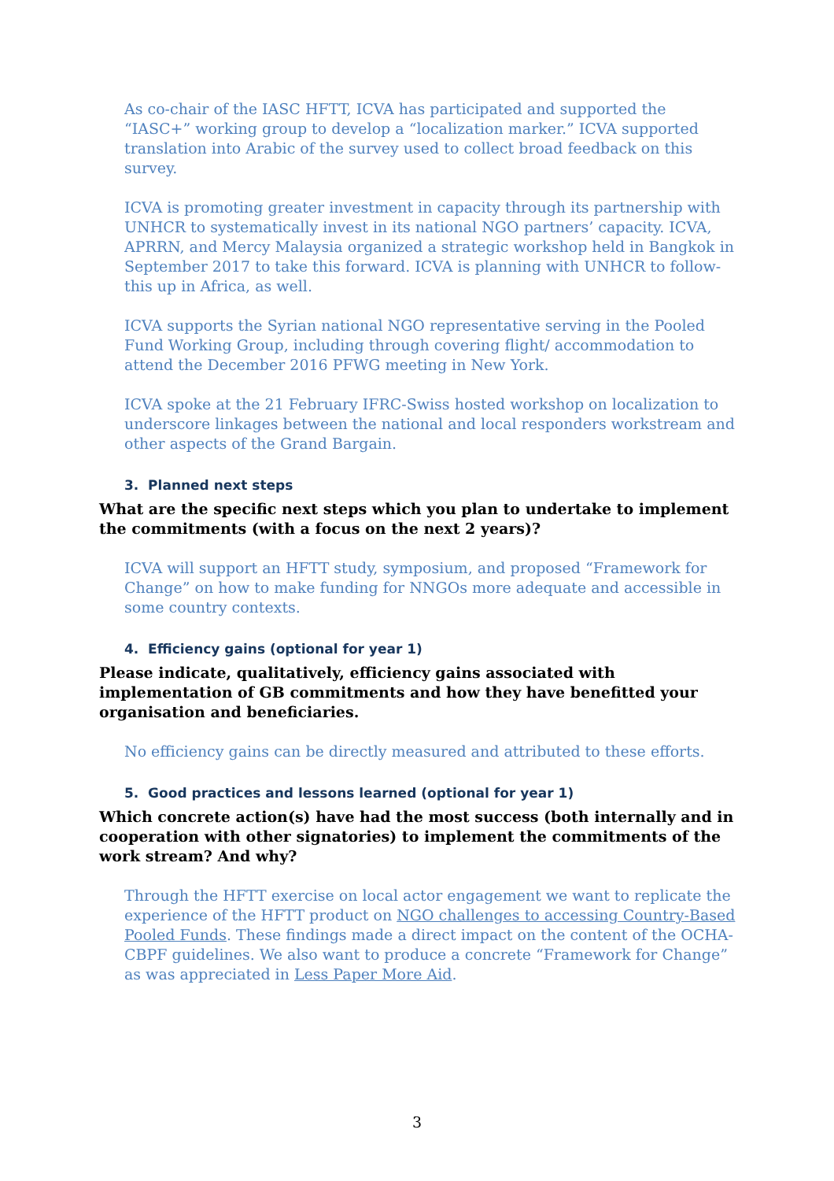As co-chair of the IASC HFTT, ICVA has participated and supported the “IASC+” working group to develop a “localization marker.” ICVA supported translation into Arabic of the survey used to collect broad feedback on this survey.
ICVA is promoting greater investment in capacity through its partnership with UNHCR to systematically invest in its national NGO partners’ capacity. ICVA, APRRN, and Mercy Malaysia organized a strategic workshop held in Bangkok in September 2017 to take this forward. ICVA is planning with UNHCR to follow-this up in Africa, as well.
ICVA supports the Syrian national NGO representative serving in the Pooled Fund Working Group, including through covering flight/ accommodation to attend the December 2016 PFWG meeting in New York.
ICVA spoke at the 21 February IFRC-Swiss hosted workshop on localization to underscore linkages between the national and local responders workstream and other aspects of the Grand Bargain.
3. Planned next steps
What are the specific next steps which you plan to undertake to implement the commitments (with a focus on the next 2 years)?
ICVA will support an HFTT study, symposium, and proposed “Framework for Change” on how to make funding for NNGOs more adequate and accessible in some country contexts.
4. Efficiency gains (optional for year 1)
Please indicate, qualitatively, efficiency gains associated with implementation of GB commitments and how they have benefitted your organisation and beneficiaries.
No efficiency gains can be directly measured and attributed to these efforts.
5. Good practices and lessons learned (optional for year 1)
Which concrete action(s) have had the most success (both internally and in cooperation with other signatories) to implement the commitments of the work stream? And why?
Through the HFTT exercise on local actor engagement we want to replicate the experience of the HFTT product on NGO challenges to accessing Country-Based Pooled Funds. These findings made a direct impact on the content of the OCHA-CBPF guidelines. We also want to produce a concrete “Framework for Change” as was appreciated in Less Paper More Aid.
3